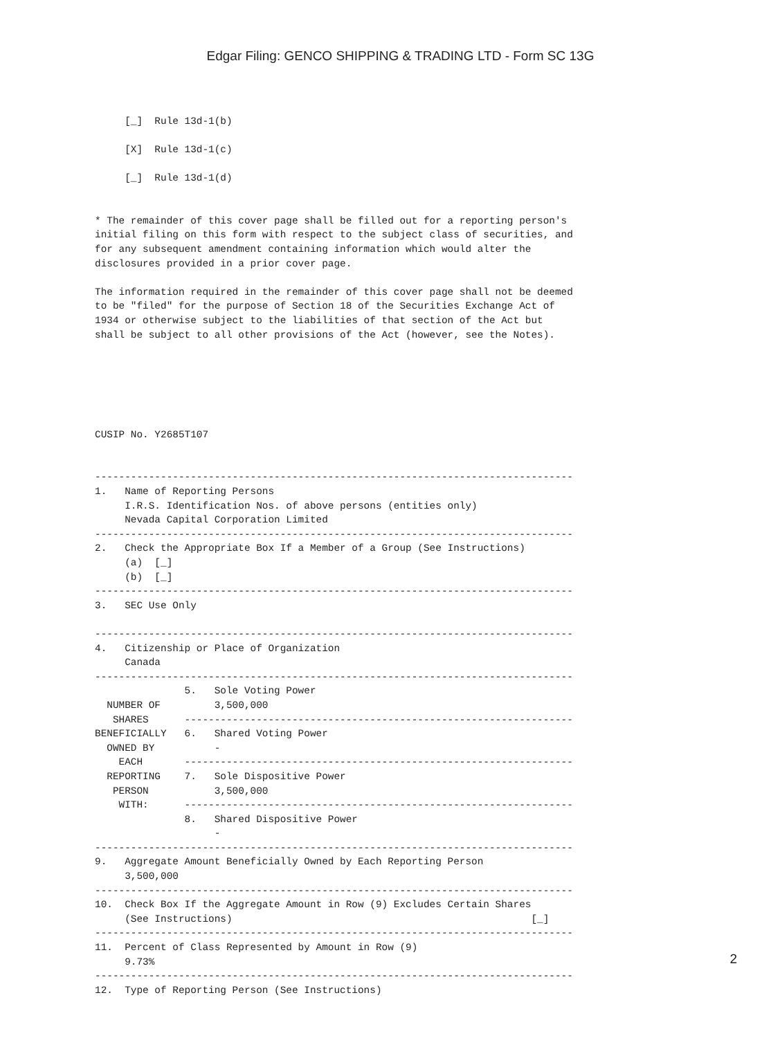Edgar Filing: GENCO SHIPPING & TRADING LTD - Form SC 13G
     [_]  Rule 13d-1(b)

     [X]  Rule 13d-1(c)

     [_]  Rule 13d-1(d)


* The remainder of this cover page shall be filled out for a reporting person's
initial filing on this form with respect to the subject class of securities, and
for any subsequent amendment containing information which would alter the
disclosures provided in a prior cover page.

The information required in the remainder of this cover page shall not be deemed
to be "filed" for the purpose of Section 18 of the Securities Exchange Act of
1934 or otherwise subject to the liabilities of that section of the Act but
shall be subject to all other provisions of the Act (however, see the Notes).






CUSIP No. Y2685T107


--------------------------------------------------------------------------------
1.   Name of Reporting Persons
     I.R.S. Identification Nos. of above persons (entities only)
     Nevada Capital Corporation Limited
--------------------------------------------------------------------------------
2.   Check the Appropriate Box If a Member of a Group (See Instructions)
     (a)  [_]
     (b)  [_]
--------------------------------------------------------------------------------
3.   SEC Use Only

--------------------------------------------------------------------------------
4.   Citizenship or Place of Organization
     Canada
--------------------------------------------------------------------------------
               5.   Sole Voting Power
  NUMBER OF         3,500,000
   SHARES      -----------------------------------------------------------------
BENEFICIALLY   6.   Shared Voting Power
  OWNED BY          -
    EACH       -----------------------------------------------------------------
  REPORTING    7.   Sole Dispositive Power
   PERSON           3,500,000
    WITH:      -----------------------------------------------------------------
               8.   Shared Dispositive Power
                    -
--------------------------------------------------------------------------------
9.   Aggregate Amount Beneficially Owned by Each Reporting Person
     3,500,000
--------------------------------------------------------------------------------
10.  Check Box If the Aggregate Amount in Row (9) Excludes Certain Shares
     (See Instructions)                                                  [_]
--------------------------------------------------------------------------------
11.  Percent of Class Represented by Amount in Row (9)
     9.73%
--------------------------------------------------------------------------------
12.  Type of Reporting Person (See Instructions)
2